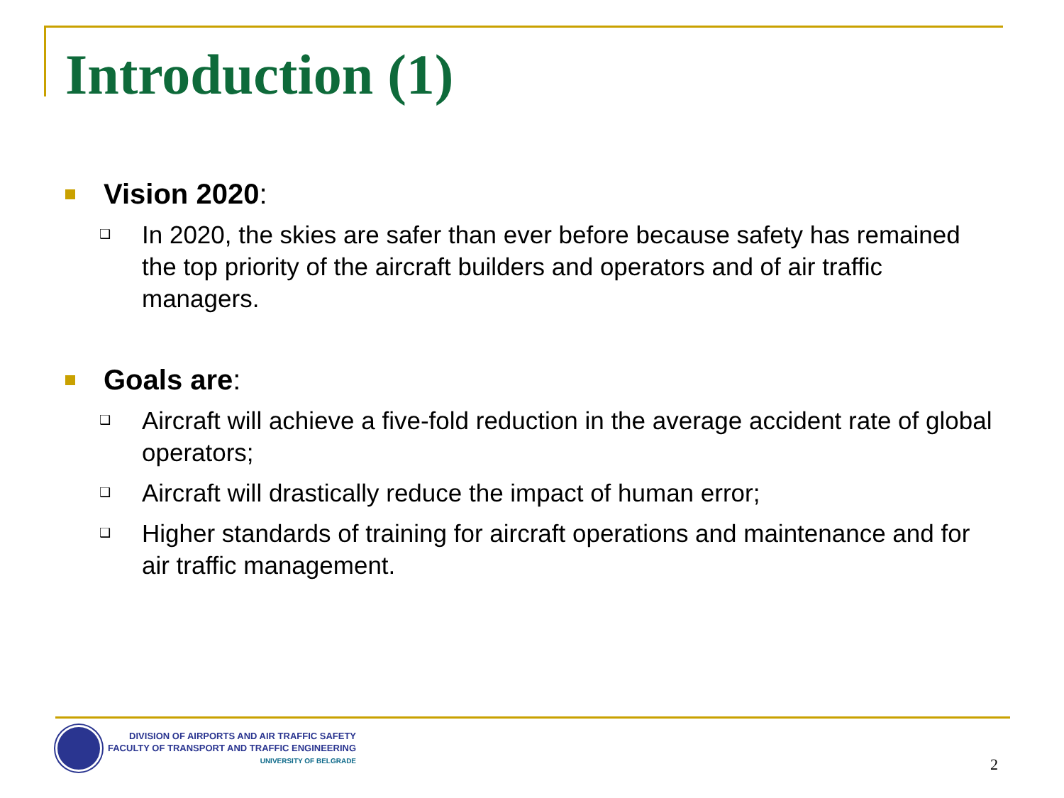Introduction (1)
Vision 2020:
❑ In 2020, the skies are safer than ever before because safety has remained the top priority of the aircraft builders and operators and of air traffic managers.
Goals are:
❑ Aircraft will achieve a five-fold reduction in the average accident rate of global operators;
❑ Aircraft will drastically reduce the impact of human error;
❑ Higher standards of training for aircraft operations and maintenance and for air traffic management.
DIVISION OF AIRPORTS AND AIR TRAFFIC SAFETY
FACULTY OF TRANSPORT AND TRAFFIC ENGINEERING
UNIVERSITY OF BELGRADE
2